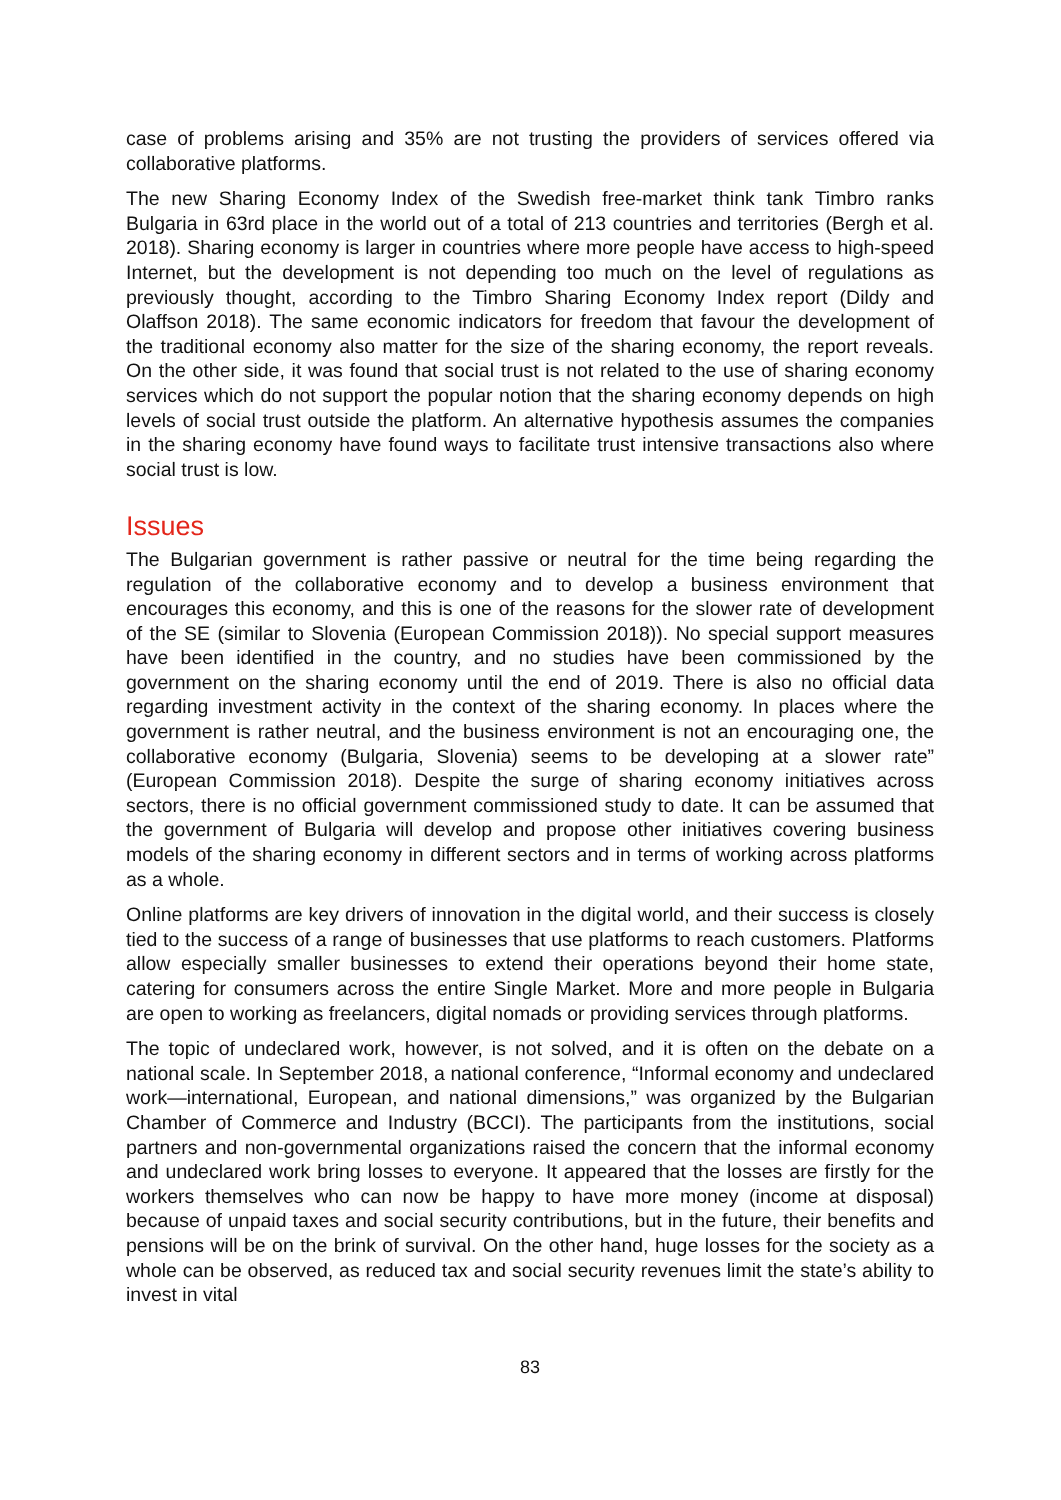case of problems arising and 35% are not trusting the providers of services offered via collaborative platforms.
The new Sharing Economy Index of the Swedish free-market think tank Timbro ranks Bulgaria in 63rd place in the world out of a total of 213 countries and territories (Bergh et al. 2018). Sharing economy is larger in countries where more people have access to high-speed Internet, but the development is not depending too much on the level of regulations as previously thought, according to the Timbro Sharing Economy Index report (Dildy and Olaffson 2018). The same economic indicators for freedom that favour the development of the traditional economy also matter for the size of the sharing economy, the report reveals. On the other side, it was found that social trust is not related to the use of sharing economy services which do not support the popular notion that the sharing economy depends on high levels of social trust outside the platform. An alternative hypothesis assumes the companies in the sharing economy have found ways to facilitate trust intensive transactions also where social trust is low.
Issues
The Bulgarian government is rather passive or neutral for the time being regarding the regulation of the collaborative economy and to develop a business environment that encourages this economy, and this is one of the reasons for the slower rate of development of the SE (similar to Slovenia (European Commission 2018)). No special support measures have been identified in the country, and no studies have been commissioned by the government on the sharing economy until the end of 2019. There is also no official data regarding investment activity in the context of the sharing economy. In places where the government is rather neutral, and the business environment is not an encouraging one, the collaborative economy (Bulgaria, Slovenia) seems to be developing at a slower rate” (European Commission 2018). Despite the surge of sharing economy initiatives across sectors, there is no official government commissioned study to date. It can be assumed that the government of Bulgaria will develop and propose other initiatives covering business models of the sharing economy in different sectors and in terms of working across platforms as a whole.
Online platforms are key drivers of innovation in the digital world, and their success is closely tied to the success of a range of businesses that use platforms to reach customers. Platforms allow especially smaller businesses to extend their operations beyond their home state, catering for consumers across the entire Single Market. More and more people in Bulgaria are open to working as freelancers, digital nomads or providing services through platforms.
The topic of undeclared work, however, is not solved, and it is often on the debate on a national scale. In September 2018, a national conference, “Informal economy and undeclared work—international, European, and national dimensions,” was organized by the Bulgarian Chamber of Commerce and Industry (BCCI). The participants from the institutions, social partners and non-governmental organizations raised the concern that the informal economy and undeclared work bring losses to everyone. It appeared that the losses are firstly for the workers themselves who can now be happy to have more money (income at disposal) because of unpaid taxes and social security contributions, but in the future, their benefits and pensions will be on the brink of survival. On the other hand, huge losses for the society as a whole can be observed, as reduced tax and social security revenues limit the state’s ability to invest in vital
83